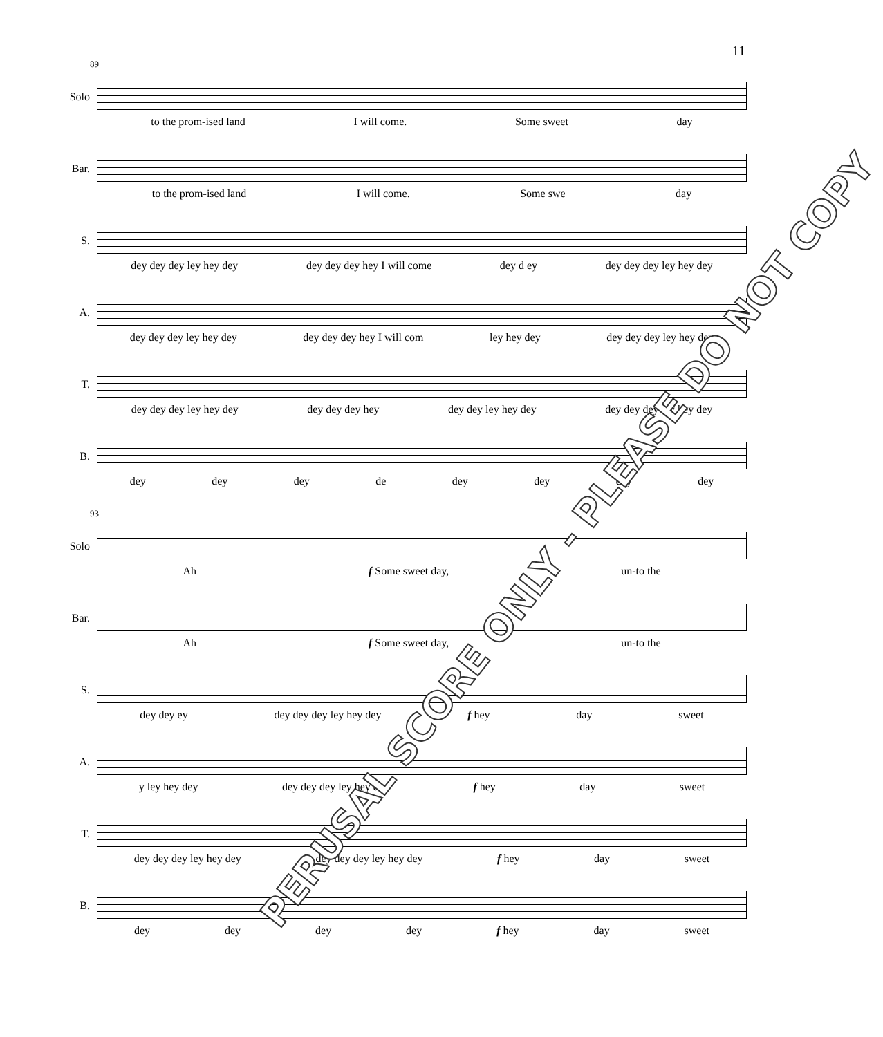11
89
Solo
to the prom-ised land I will come. Some sweet day
Bar.
to the prom-ised land I will come. Some swe day
S.
dey dey dey ley hey dey dey dey dey hey I will come dey d ey dey dey dey ley hey dey
A.
dey dey dey ley hey dey dey dey dey hey I will com ley hey dey dey dey dey ley hey dey
T.
dey dey dey ley hey dey dey dey dey hey dey dey ley hey dey dey dey dey ley hey dey
B.
dey dey dey de dey dey dey dey
93
Solo
Ah f Some sweet day, un-to the
Bar.
Ah f Some sweet day, un-to the
S.
dey dey ey dey dey dey ley hey dey f hey day sweet
A.
y ley hey dey dey dey dey ley hey dey f hey day sweet
T.
dey dey dey ley hey dey dey dey dey ley hey dey f hey day sweet
B.
dey dey dey dey f hey day sweet
PERUSAL SCORE ONLY - PLEASE DO NOT COPY